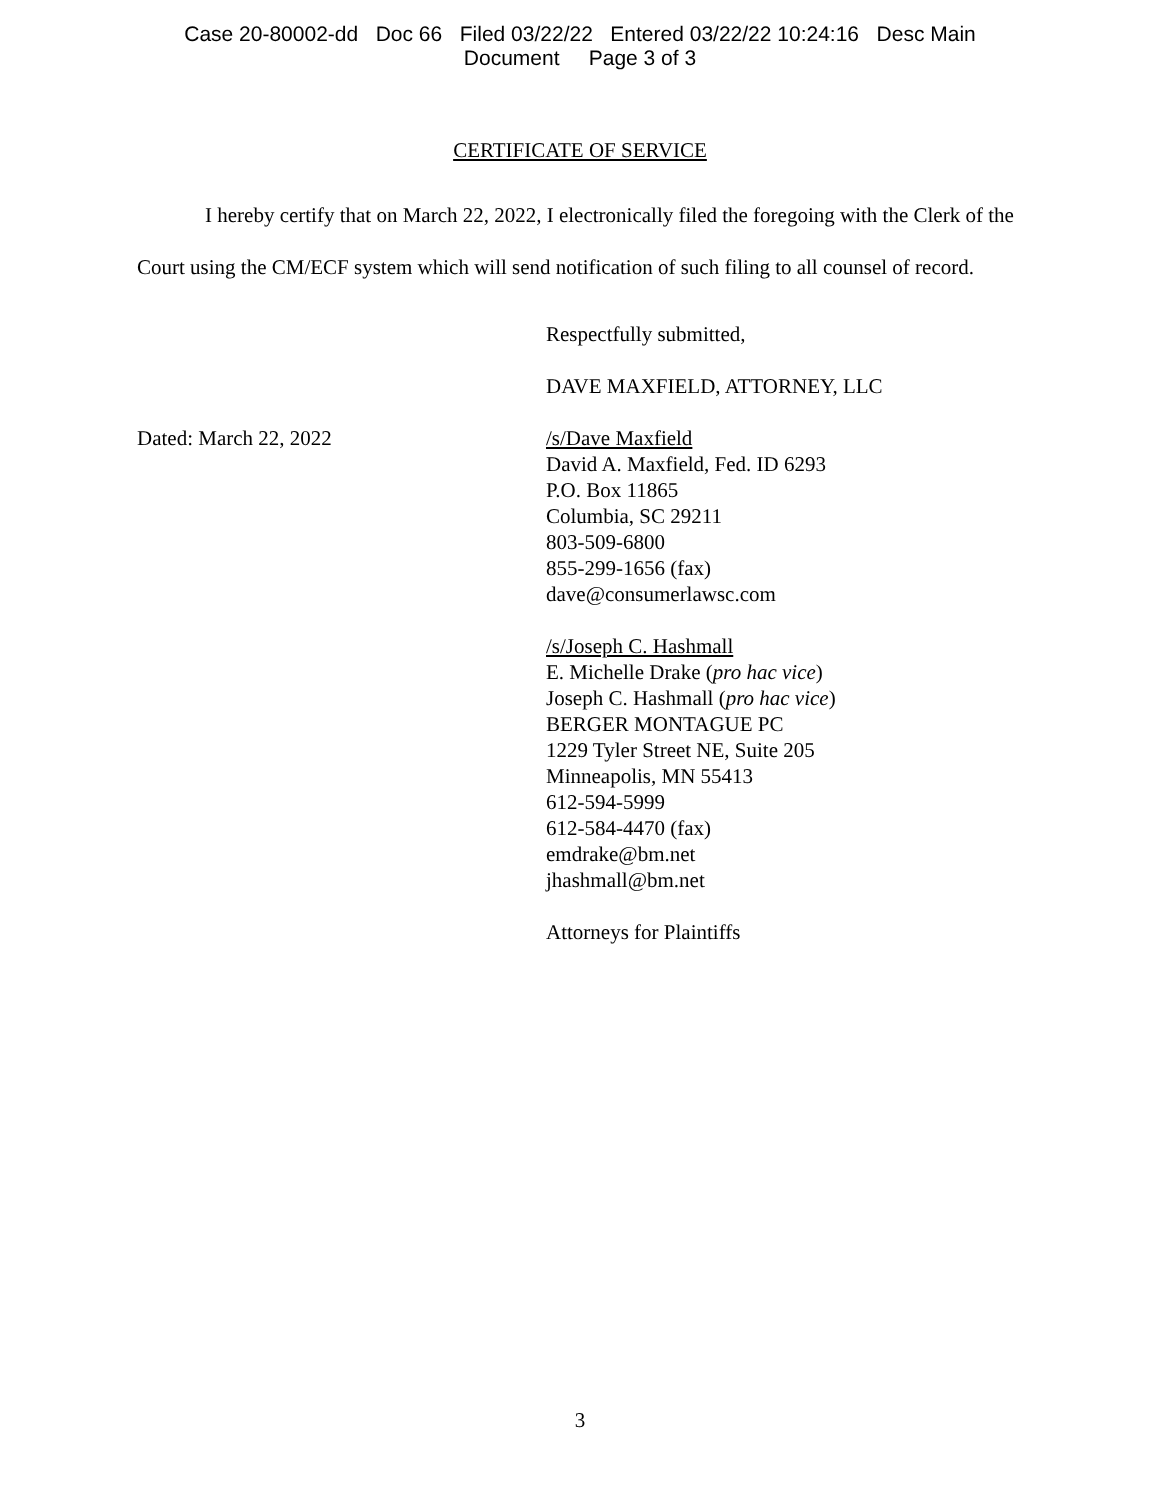Case 20-80002-dd Doc 66 Filed 03/22/22 Entered 03/22/22 10:24:16 Desc Main
Document Page 3 of 3
CERTIFICATE OF SERVICE
I hereby certify that on March 22, 2022, I electronically filed the foregoing with the Clerk of the Court using the CM/ECF system which will send notification of such filing to all counsel of record.
Respectfully submitted,
DAVE MAXFIELD, ATTORNEY, LLC
Dated: March 22, 2022 /s/Dave Maxfield
David A. Maxfield, Fed. ID 6293
P.O. Box 11865
Columbia, SC 29211
803-509-6800
855-299-1656 (fax)
dave@consumerlawsc.com
/s/Joseph C. Hashmall
E. Michelle Drake (pro hac vice)
Joseph C. Hashmall (pro hac vice)
BERGER MONTAGUE PC
1229 Tyler Street NE, Suite 205
Minneapolis, MN 55413
612-594-5999
612-584-4470 (fax)
emdrake@bm.net
jhashmall@bm.net
Attorneys for Plaintiffs
3